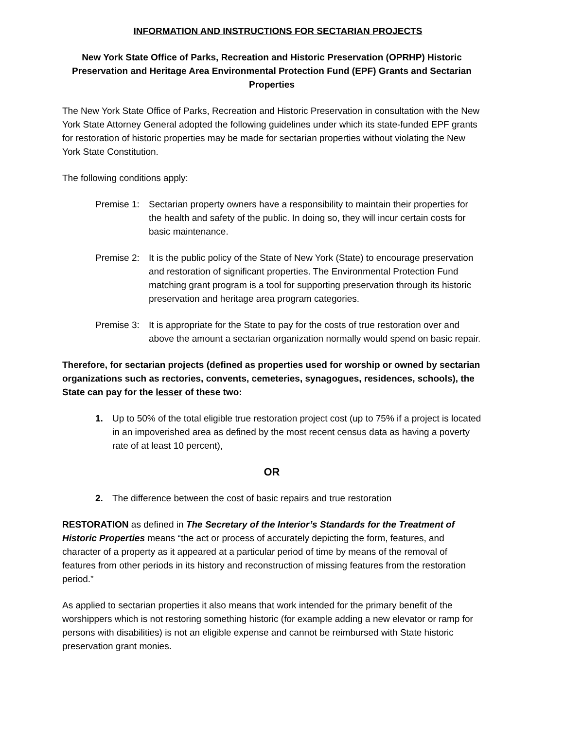INFORMATION AND INSTRUCTIONS FOR SECTARIAN PROJECTS
New York State Office of Parks, Recreation and Historic Preservation (OPRHP) Historic Preservation and Heritage Area Environmental Protection Fund (EPF) Grants and Sectarian Properties
The New York State Office of Parks, Recreation and Historic Preservation in consultation with the New York State Attorney General adopted the following guidelines under which its state-funded EPF grants for restoration of historic properties may be made for sectarian properties without violating the New York State Constitution.
The following conditions apply:
Premise 1: Sectarian property owners have a responsibility to maintain their properties for the health and safety of the public. In doing so, they will incur certain costs for basic maintenance.
Premise 2: It is the public policy of the State of New York (State) to encourage preservation and restoration of significant properties. The Environmental Protection Fund matching grant program is a tool for supporting preservation through its historic preservation and heritage area program categories.
Premise 3: It is appropriate for the State to pay for the costs of true restoration over and above the amount a sectarian organization normally would spend on basic repair.
Therefore, for sectarian projects (defined as properties used for worship or owned by sectarian organizations such as rectories, convents, cemeteries, synagogues, residences, schools), the State can pay for the lesser of these two:
1. Up to 50% of the total eligible true restoration project cost (up to 75% if a project is located in an impoverished area as defined by the most recent census data as having a poverty rate of at least 10 percent),
OR
2. The difference between the cost of basic repairs and true restoration
RESTORATION as defined in The Secretary of the Interior’s Standards for the Treatment of Historic Properties means “the act or process of accurately depicting the form, features, and character of a property as it appeared at a particular period of time by means of the removal of features from other periods in its history and reconstruction of missing features from the restoration period.”
As applied to sectarian properties it also means that work intended for the primary benefit of the worshippers which is not restoring something historic (for example adding a new elevator or ramp for persons with disabilities) is not an eligible expense and cannot be reimbursed with State historic preservation grant monies.